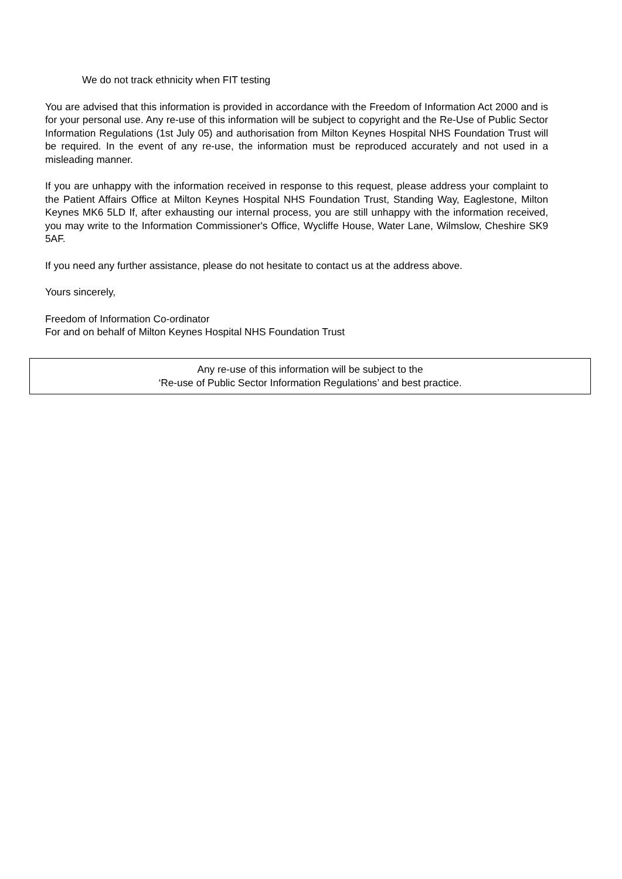We do not track ethnicity when FIT testing
You are advised that this information is provided in accordance with the Freedom of Information Act 2000 and is for your personal use. Any re-use of this information will be subject to copyright and the Re-Use of Public Sector Information Regulations (1st July 05) and authorisation from Milton Keynes Hospital NHS Foundation Trust will be required. In the event of any re-use, the information must be reproduced accurately and not used in a misleading manner.
If you are unhappy with the information received in response to this request, please address your complaint to the Patient Affairs Office at Milton Keynes Hospital NHS Foundation Trust, Standing Way, Eaglestone, Milton Keynes MK6 5LD If, after exhausting our internal process, you are still unhappy with the information received, you may write to the Information Commissioner's Office, Wycliffe House, Water Lane, Wilmslow, Cheshire SK9 5AF.
If you need any further assistance, please do not hesitate to contact us at the address above.
Yours sincerely,
Freedom of Information Co-ordinator
For and on behalf of Milton Keynes Hospital NHS Foundation Trust
Any re-use of this information will be subject to the
‘Re-use of Public Sector Information Regulations’ and best practice.